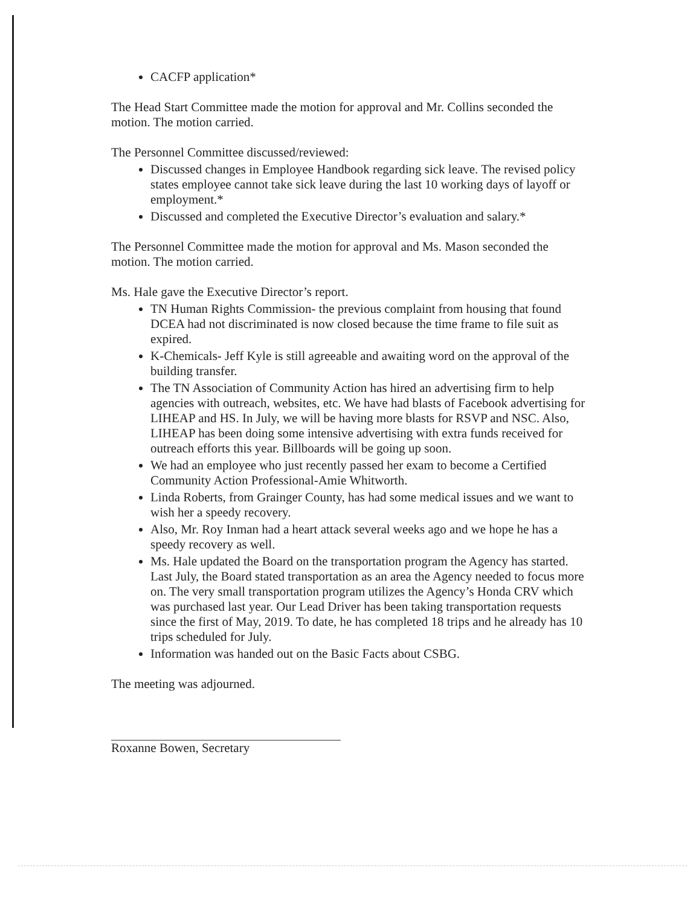CACFP application*
The Head Start Committee made the motion for approval and Mr. Collins seconded the motion. The motion carried.
The Personnel Committee discussed/reviewed:
Discussed changes in Employee Handbook regarding sick leave. The revised policy states employee cannot take sick leave during the last 10 working days of layoff or employment.*
Discussed and completed the Executive Director’s evaluation and salary.*
The Personnel Committee made the motion for approval and Ms. Mason seconded the motion. The motion carried.
Ms. Hale gave the Executive Director’s report.
TN Human Rights Commission- the previous complaint from housing that found DCEA had not discriminated is now closed because the time frame to file suit as expired.
K-Chemicals- Jeff Kyle is still agreeable and awaiting word on the approval of the building transfer.
The TN Association of Community Action has hired an advertising firm to help agencies with outreach, websites, etc. We have had blasts of Facebook advertising for LIHEAP and HS. In July, we will be having more blasts for RSVP and NSC. Also, LIHEAP has been doing some intensive advertising with extra funds received for outreach efforts this year. Billboards will be going up soon.
We had an employee who just recently passed her exam to become a Certified Community Action Professional-Amie Whitworth.
Linda Roberts, from Grainger County, has had some medical issues and we want to wish her a speedy recovery.
Also, Mr. Roy Inman had a heart attack several weeks ago and we hope he has a speedy recovery as well.
Ms. Hale updated the Board on the transportation program the Agency has started. Last July, the Board stated transportation as an area the Agency needed to focus more on. The very small transportation program utilizes the Agency’s Honda CRV which was purchased last year. Our Lead Driver has been taking transportation requests since the first of May, 2019. To date, he has completed 18 trips and he already has 10 trips scheduled for July.
Information was handed out on the Basic Facts about CSBG.
The meeting was adjourned.
Roxanne Bowen, Secretary